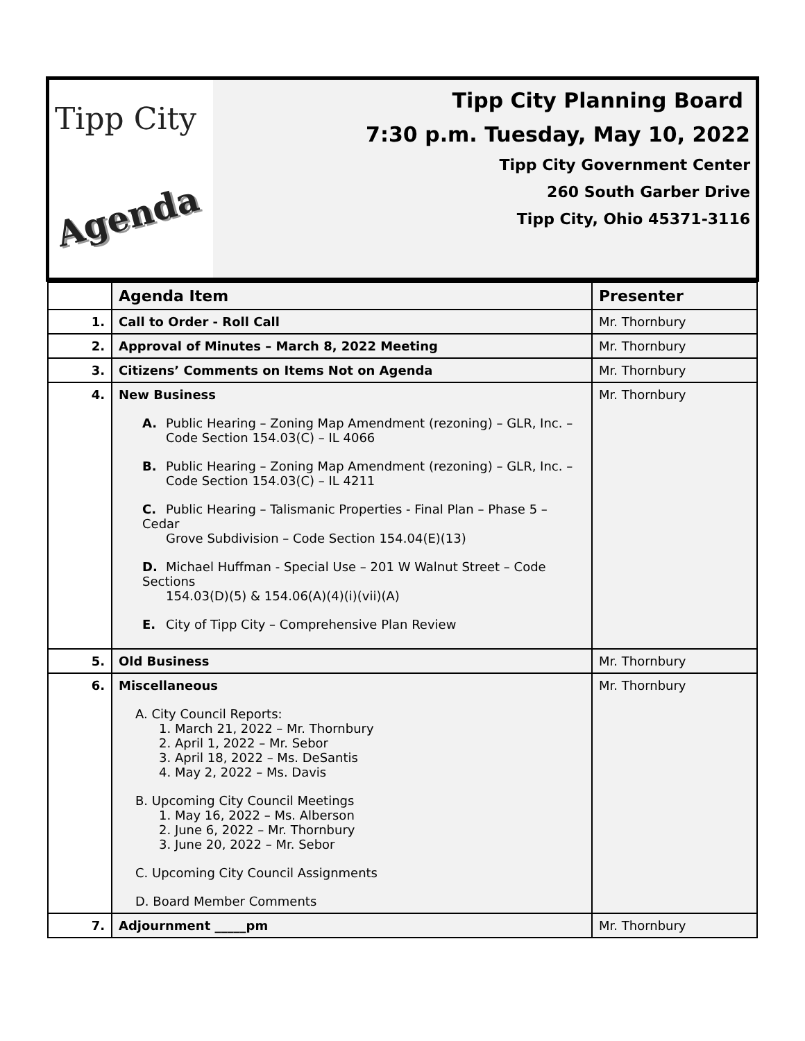Tipp City
Agenda
Tipp City Planning Board
7:30 p.m. Tuesday, May 10, 2022
Tipp City Government Center
260 South Garber Drive
Tipp City, Ohio 45371-3116
| | Agenda Item | Presenter |
| --- | --- | --- |
| 1. | Call to Order - Roll Call | Mr. Thornbury |
| 2. | Approval of Minutes – March 8, 2022 Meeting | Mr. Thornbury |
| 3. | Citizens’ Comments on Items Not on Agenda | Mr. Thornbury |
| 4. | New Business A. Public Hearing – Zoning Map Amendment (rezoning) – GLR, Inc. – Code Section 154.03(C) – IL 4066 B. Public Hearing – Zoning Map Amendment (rezoning) – GLR, Inc. – Code Section 154.03(C) – IL 4211 C. Public Hearing – Talismanic Properties - Final Plan – Phase 5 – Cedar Grove Subdivision – Code Section 154.04(E)(13) D. Michael Huffman - Special Use – 201 W Walnut Street – Code Sections 154.03(D)(5) & 154.06(A)(4)(i)(vii)(A) E. City of Tipp City – Comprehensive Plan Review | Mr. Thornbury |
| 5. | Old Business | Mr. Thornbury |
| 6. | Miscellaneous A. City Council Reports: 1. March 21, 2022 – Mr. Thornbury 2. April 1, 2022 – Mr. Sebor 3. April 18, 2022 – Ms. DeSantis 4. May 2, 2022 – Ms. Davis B. Upcoming City Council Meetings 1. May 16, 2022 – Ms. Alberson 2. June 6, 2022 – Mr. Thornbury 3. June 20, 2022 – Mr. Sebor C. Upcoming City Council Assignments D. Board Member Comments | Mr. Thornbury |
| 7. | Adjournment _____pm | Mr. Thornbury |